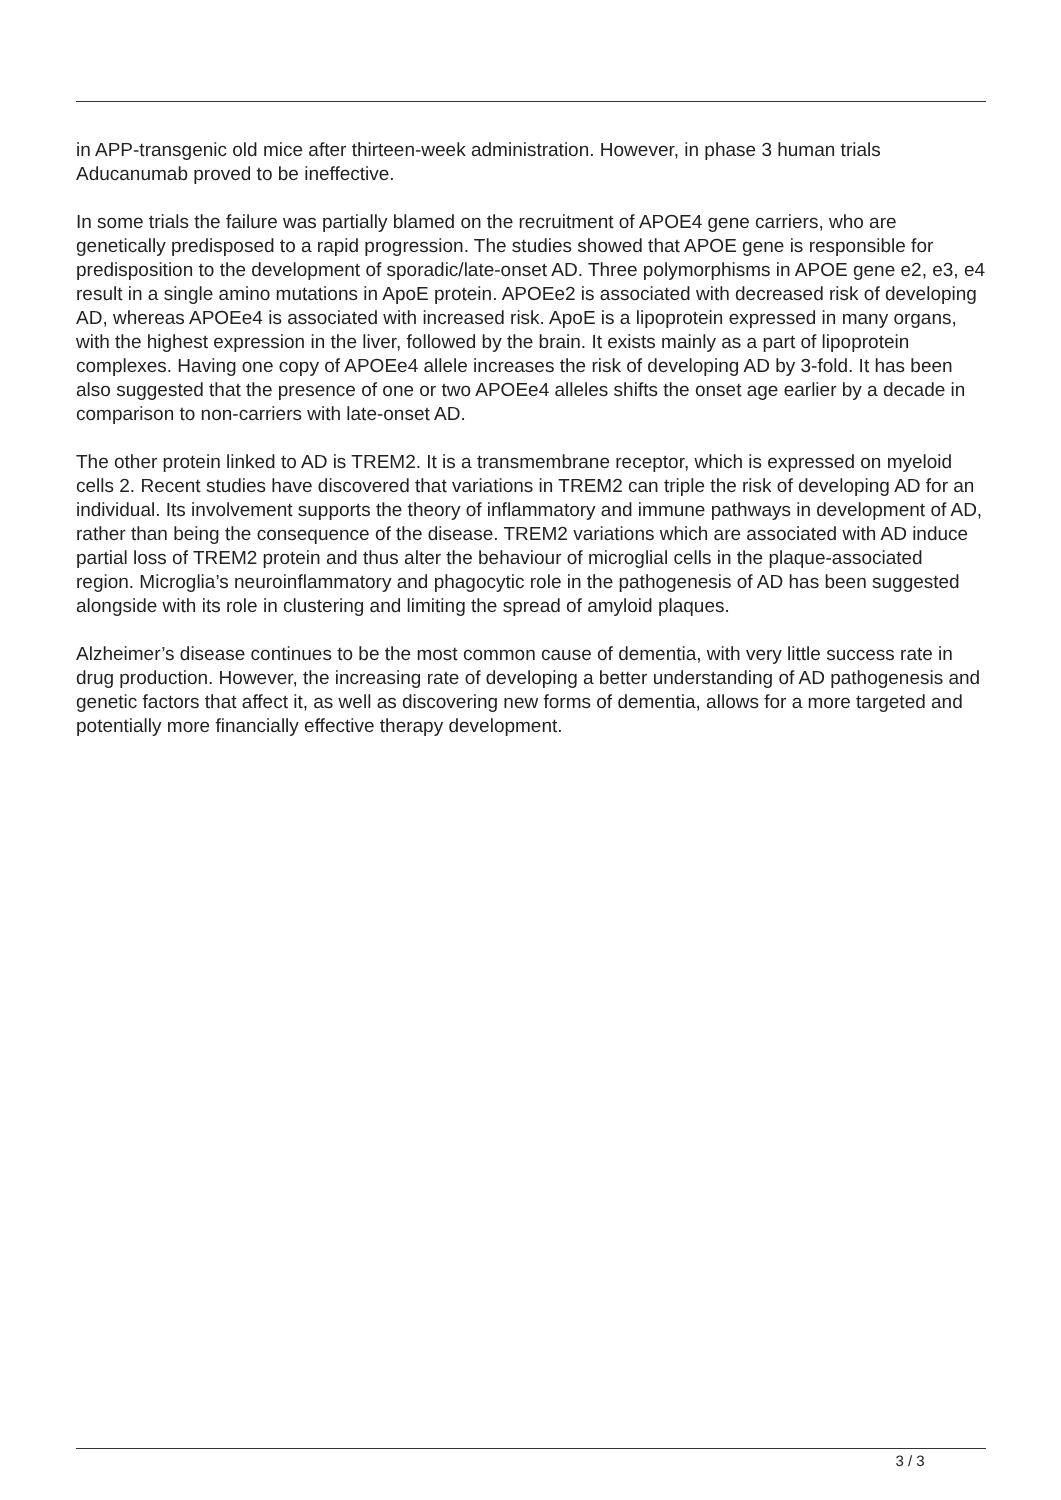in APP-transgenic old mice after thirteen-week administration. However, in phase 3 human trials Aducanumab proved to be ineffective.
In some trials the failure was partially blamed on the recruitment of APOE4 gene carriers, who are genetically predisposed to a rapid progression. The studies showed that APOE gene is responsible for predisposition to the development of sporadic/late-onset AD. Three polymorphisms in APOE gene e2, e3, e4 result in a single amino mutations in ApoE protein. APOEe2 is associated with decreased risk of developing AD, whereas APOEe4 is associated with increased risk. ApoE is a lipoprotein expressed in many organs, with the highest expression in the liver, followed by the brain. It exists mainly as a part of lipoprotein complexes. Having one copy of APOEe4 allele increases the risk of developing AD by 3-fold. It has been also suggested that the presence of one or two APOEe4 alleles shifts the onset age earlier by a decade in comparison to non-carriers with late-onset AD.
The other protein linked to AD is TREM2. It is a transmembrane receptor, which is expressed on myeloid cells 2. Recent studies have discovered that variations in TREM2 can triple the risk of developing AD for an individual. Its involvement supports the theory of inflammatory and immune pathways in development of AD, rather than being the consequence of the disease. TREM2 variations which are associated with AD induce partial loss of TREM2 protein and thus alter the behaviour of microglial cells in the plaque-associated region. Microglia’s neuroinflammatory and phagocytic role in the pathogenesis of AD has been suggested alongside with its role in clustering and limiting the spread of amyloid plaques.
Alzheimer’s disease continues to be the most common cause of dementia, with very little success rate in drug production. However, the increasing rate of developing a better understanding of AD pathogenesis and genetic factors that affect it, as well as discovering new forms of dementia, allows for a more targeted and potentially more financially effective therapy development.
3 / 3